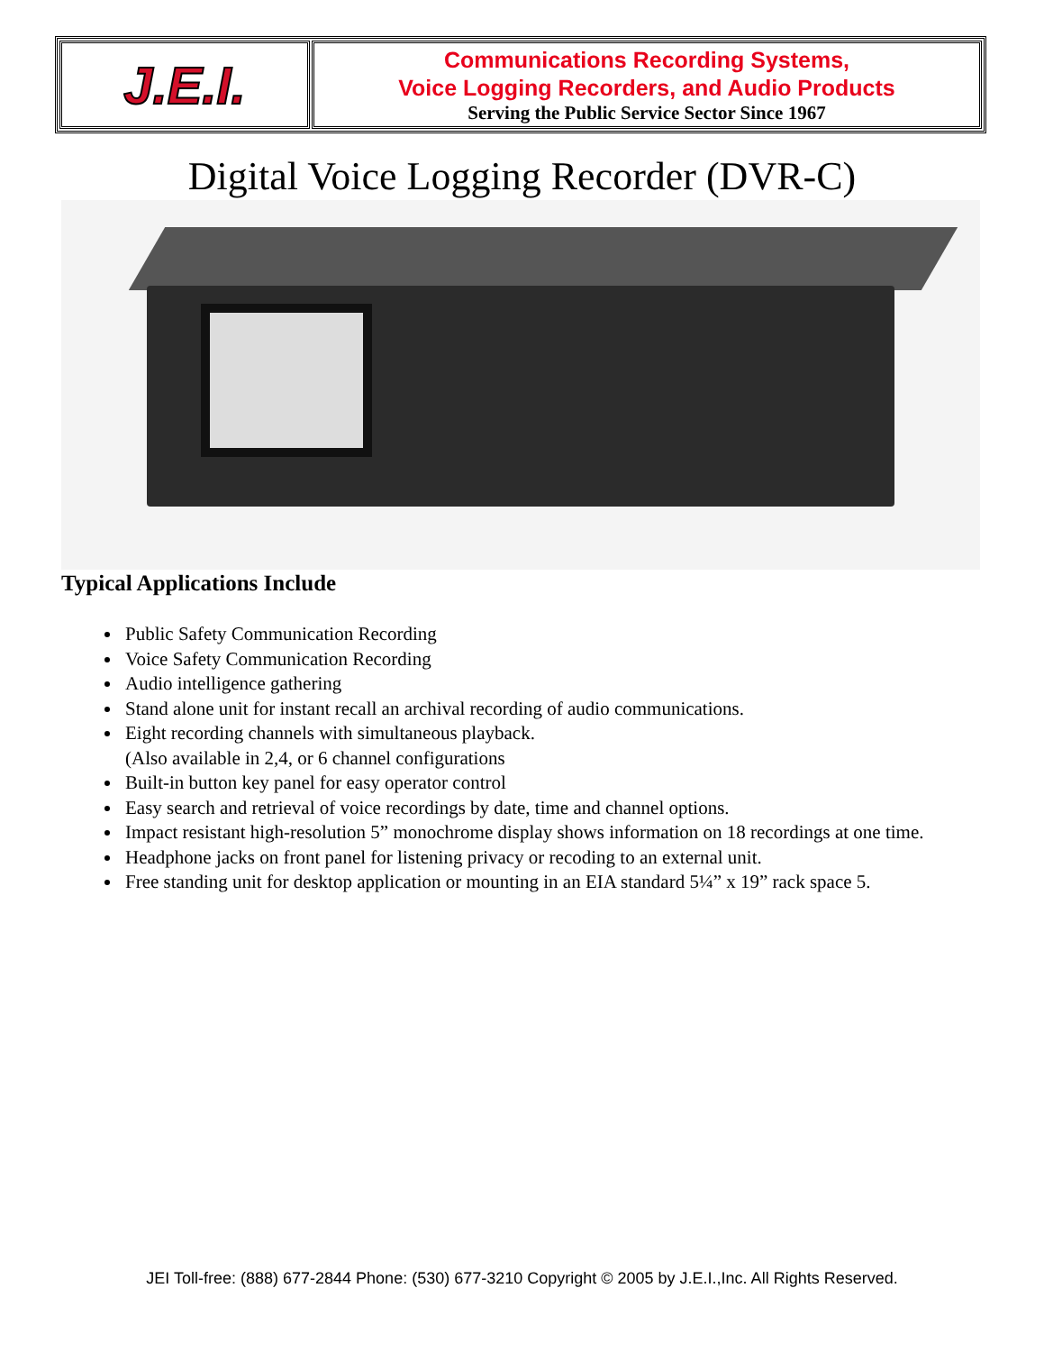| J.E.I. | Communications Recording Systems, Voice Logging Recorders, and Audio Products Serving the Public Service Sector Since 1967 |
Digital Voice Logging Recorder (DVR-C)
Typical Applications Include
Public Safety Communication Recording
Voice Safety Communication Recording
Audio intelligence gathering
Stand alone unit for instant recall an archival recording of audio communications.
Eight recording channels with simultaneous playback.
(Also available in 2,4, or 6 channel configurations
Built-in button key panel for easy operator control
Easy search and retrieval of voice recordings by date, time and channel options.
Impact resistant high-resolution 5” monochrome display shows information on 18 recordings at one time.
Headphone jacks on front panel for listening privacy or recoding to an external unit.
Free standing unit for desktop application or mounting in an EIA standard 5¼” x 19” rack space 5.
JEI Toll-free: (888) 677-2844 Phone: (530) 677-3210 Copyright © 2005 by J.E.I.,Inc. All Rights Reserved.